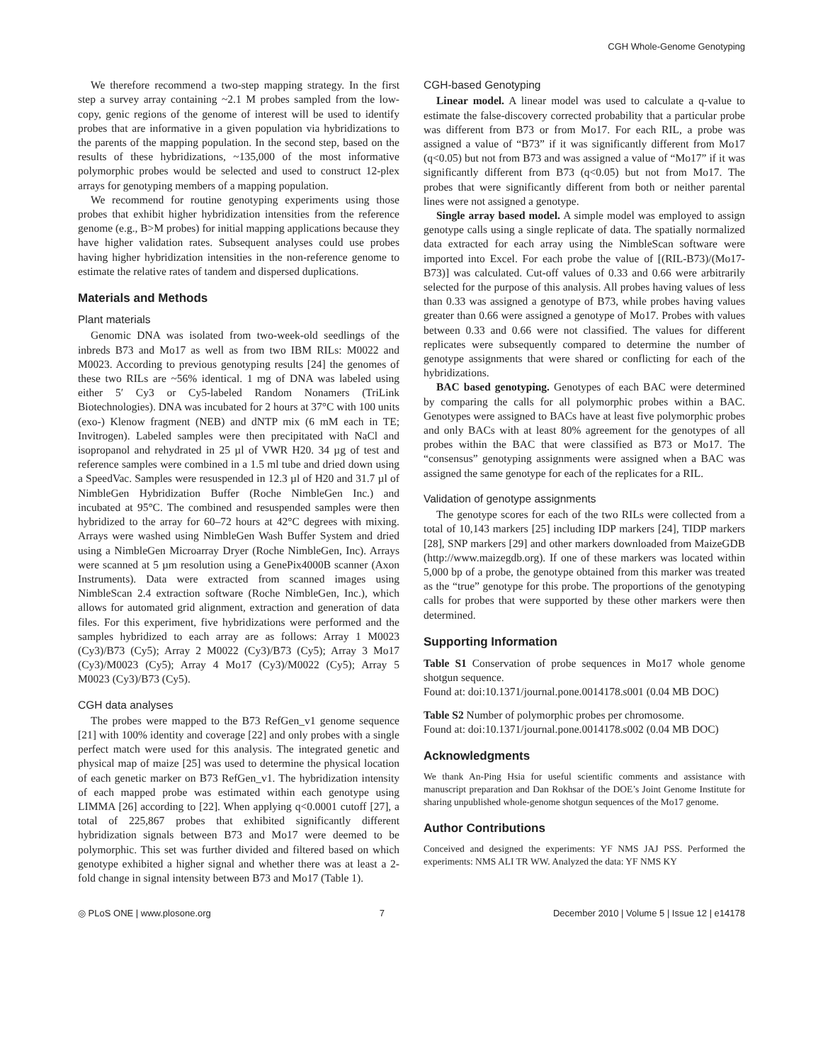CGH Whole-Genome Genotyping
We therefore recommend a two-step mapping strategy. In the first step a survey array containing ~2.1 M probes sampled from the low-copy, genic regions of the genome of interest will be used to identify probes that are informative in a given population via hybridizations to the parents of the mapping population. In the second step, based on the results of these hybridizations, ~135,000 of the most informative polymorphic probes would be selected and used to construct 12-plex arrays for genotyping members of a mapping population.
We recommend for routine genotyping experiments using those probes that exhibit higher hybridization intensities from the reference genome (e.g., B>M probes) for initial mapping applications because they have higher validation rates. Subsequent analyses could use probes having higher hybridization intensities in the non-reference genome to estimate the relative rates of tandem and dispersed duplications.
Materials and Methods
Plant materials
Genomic DNA was isolated from two-week-old seedlings of the inbreds B73 and Mo17 as well as from two IBM RILs: M0022 and M0023. According to previous genotyping results [24] the genomes of these two RILs are ~56% identical. 1 mg of DNA was labeled using either 5′ Cy3 or Cy5-labeled Random Nonamers (TriLink Biotechnologies). DNA was incubated for 2 hours at 37°C with 100 units (exo-) Klenow fragment (NEB) and dNTP mix (6 mM each in TE; Invitrogen). Labeled samples were then precipitated with NaCl and isopropanol and rehydrated in 25 µl of VWR H20. 34 µg of test and reference samples were combined in a 1.5 ml tube and dried down using a SpeedVac. Samples were resuspended in 12.3 µl of H20 and 31.7 µl of NimbleGen Hybridization Buffer (Roche NimbleGen Inc.) and incubated at 95°C. The combined and resuspended samples were then hybridized to the array for 60–72 hours at 42°C degrees with mixing. Arrays were washed using NimbleGen Wash Buffer System and dried using a NimbleGen Microarray Dryer (Roche NimbleGen, Inc). Arrays were scanned at 5 µm resolution using a GenePix4000B scanner (Axon Instruments). Data were extracted from scanned images using NimbleScan 2.4 extraction software (Roche NimbleGen, Inc.), which allows for automated grid alignment, extraction and generation of data files. For this experiment, five hybridizations were performed and the samples hybridized to each array are as follows: Array 1 M0023 (Cy3)/B73 (Cy5); Array 2 M0022 (Cy3)/B73 (Cy5); Array 3 Mo17 (Cy3)/M0023 (Cy5); Array 4 Mo17 (Cy3)/M0022 (Cy5); Array 5 M0023 (Cy3)/B73 (Cy5).
CGH data analyses
The probes were mapped to the B73 RefGen_v1 genome sequence [21] with 100% identity and coverage [22] and only probes with a single perfect match were used for this analysis. The integrated genetic and physical map of maize [25] was used to determine the physical location of each genetic marker on B73 RefGen_v1. The hybridization intensity of each mapped probe was estimated within each genotype using LIMMA [26] according to [22]. When applying q<0.0001 cutoff [27], a total of 225,867 probes that exhibited significantly different hybridization signals between B73 and Mo17 were deemed to be polymorphic. This set was further divided and filtered based on which genotype exhibited a higher signal and whether there was at least a 2-fold change in signal intensity between B73 and Mo17 (Table 1).
CGH-based Genotyping
Linear model. A linear model was used to calculate a q-value to estimate the false-discovery corrected probability that a particular probe was different from B73 or from Mo17. For each RIL, a probe was assigned a value of “B73” if it was significantly different from Mo17 (q<0.05) but not from B73 and was assigned a value of “Mo17” if it was significantly different from B73 (q<0.05) but not from Mo17. The probes that were significantly different from both or neither parental lines were not assigned a genotype.
Single array based model. A simple model was employed to assign genotype calls using a single replicate of data. The spatially normalized data extracted for each array using the NimbleScan software were imported into Excel. For each probe the value of [(RIL-B73)/(Mo17-B73)] was calculated. Cut-off values of 0.33 and 0.66 were arbitrarily selected for the purpose of this analysis. All probes having values of less than 0.33 was assigned a genotype of B73, while probes having values greater than 0.66 were assigned a genotype of Mo17. Probes with values between 0.33 and 0.66 were not classified. The values for different replicates were subsequently compared to determine the number of genotype assignments that were shared or conflicting for each of the hybridizations.
BAC based genotyping. Genotypes of each BAC were determined by comparing the calls for all polymorphic probes within a BAC. Genotypes were assigned to BACs have at least five polymorphic probes and only BACs with at least 80% agreement for the genotypes of all probes within the BAC that were classified as B73 or Mo17. The “consensus” genotyping assignments were assigned when a BAC was assigned the same genotype for each of the replicates for a RIL.
Validation of genotype assignments
The genotype scores for each of the two RILs were collected from a total of 10,143 markers [25] including IDP markers [24], TIDP markers [28], SNP markers [29] and other markers downloaded from MaizeGDB (http://www.maizegdb.org). If one of these markers was located within 5,000 bp of a probe, the genotype obtained from this marker was treated as the “true” genotype for this probe. The proportions of the genotyping calls for probes that were supported by these other markers were then determined.
Supporting Information
Table S1 Conservation of probe sequences in Mo17 whole genome shotgun sequence.
Found at: doi:10.1371/journal.pone.0014178.s001 (0.04 MB DOC)
Table S2 Number of polymorphic probes per chromosome.
Found at: doi:10.1371/journal.pone.0014178.s002 (0.04 MB DOC)
Acknowledgments
We thank An-Ping Hsia for useful scientific comments and assistance with manuscript preparation and Dan Rokhsar of the DOE’s Joint Genome Institute for sharing unpublished whole-genome shotgun sequences of the Mo17 genome.
Author Contributions
Conceived and designed the experiments: YF NMS JAJ PSS. Performed the experiments: NMS ALI TR WW. Analyzed the data: YF NMS KY
◎ PLoS ONE | www.plosone.org 7 December 2010 | Volume 5 | Issue 12 | e14178